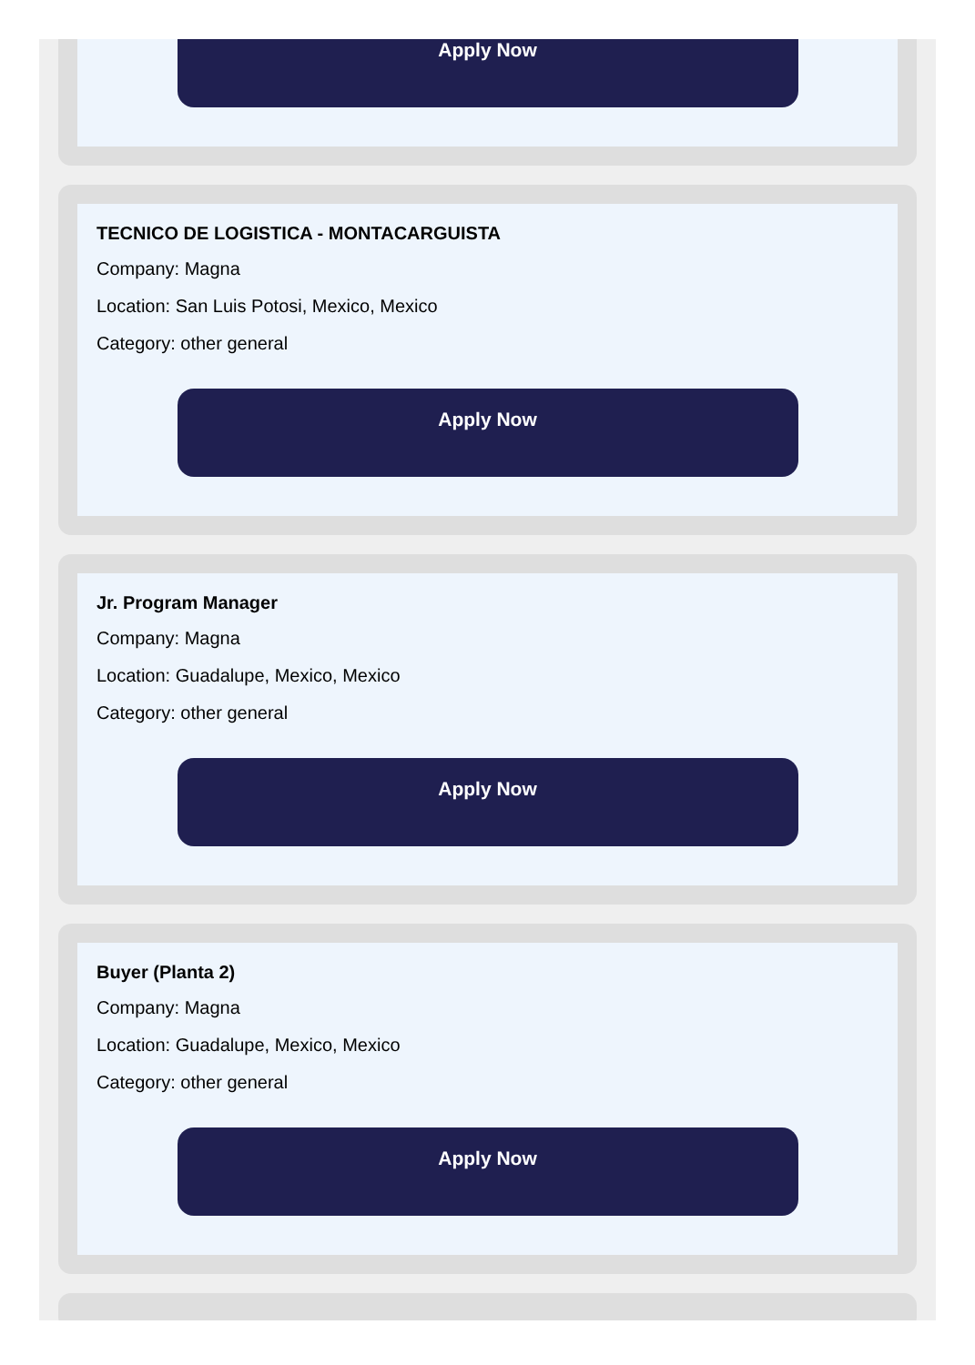Apply Now
TECNICO DE LOGISTICA - MONTACARGUISTA
Company: Magna
Location: San Luis Potosi, Mexico, Mexico
Category: other general
Apply Now
Jr. Program Manager
Company: Magna
Location: Guadalupe, Mexico, Mexico
Category: other general
Apply Now
Buyer (Planta 2)
Company: Magna
Location: Guadalupe, Mexico, Mexico
Category: other general
Apply Now